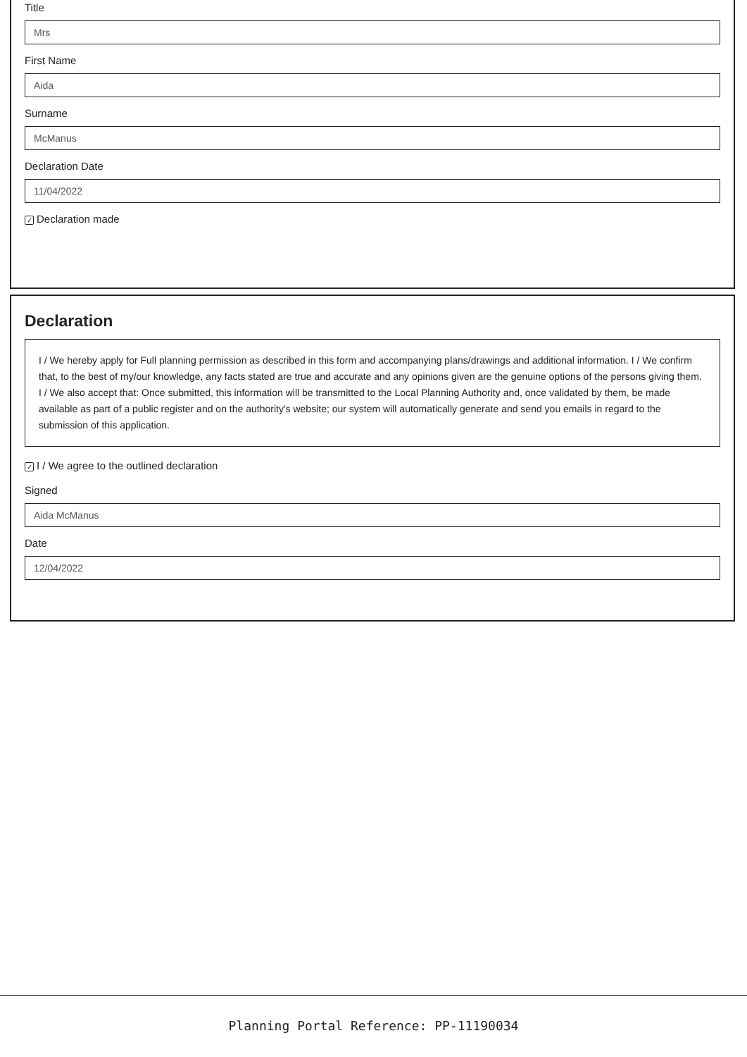Title
Mrs
First Name
Aida
Surname
McManus
Declaration Date
11/04/2022
✓ Declaration made
Declaration
I / We hereby apply for Full planning permission as described in this form and accompanying plans/drawings and additional information. I / We confirm that, to the best of my/our knowledge, any facts stated are true and accurate and any opinions given are the genuine options of the persons giving them. I / We also accept that: Once submitted, this information will be transmitted to the Local Planning Authority and, once validated by them, be made available as part of a public register and on the authority's website; our system will automatically generate and send you emails in regard to the submission of this application.
✓ I / We agree to the outlined declaration
Signed
Aida McManus
Date
12/04/2022
Planning Portal Reference: PP-11190034